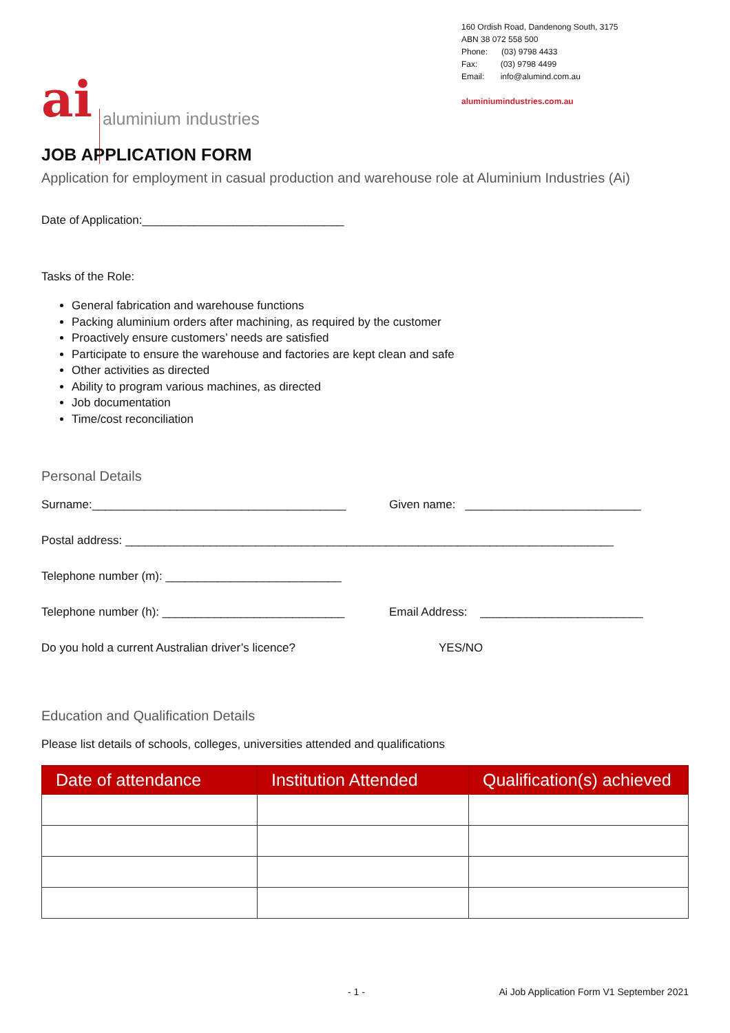ai aluminium industries
160 Ordish Road, Dandenong South, 3175
ABN 38 072 558 500
Phone: (03) 9798 4433
Fax: (03) 9798 4499
Email: info@alumind.com.au
aluminiumindustries.com.au
JOB APPLICATION FORM
Application for employment in casual production and warehouse role at Aluminium Industries (Ai)
Date of Application:_______________________________
Tasks of the Role:
General fabrication and warehouse functions
Packing aluminium orders after machining, as required by the customer
Proactively ensure customers’ needs are satisfied
Participate to ensure the warehouse and factories are kept clean and safe
Other activities as directed
Ability to program various machines, as directed
Job documentation
Time/cost reconciliation
Personal Details
Surname:_______________________________________ Given name: ___________________________
Postal address: ___________________________________________________________________________
Telephone number (m): ___________________________
Telephone number (h): ____________________________
Email Address: _________________________
Do you hold a current Australian driver’s licence?
YES/NO
Education and Qualification Details
Please list details of schools, colleges, universities attended and qualifications
| Date of attendance | Institution Attended | Qualification(s) achieved |
| --- | --- | --- |
- 1 - Ai Job Application Form V1 September 2021